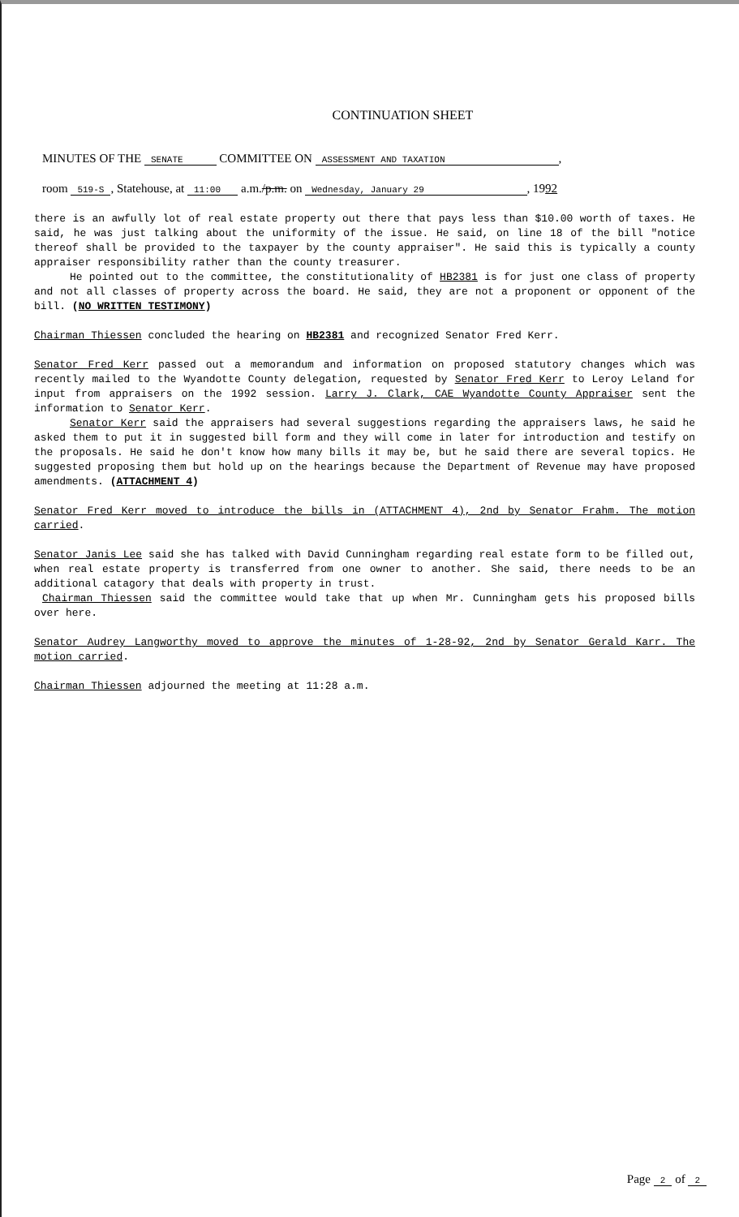CONTINUATION SHEET
MINUTES OF THE SENATE COMMITTEE ON ASSESSMENT AND TAXATION ,
room 519-S, Statehouse, at 11:00 a.m./p.m. on Wednesday, January 29 , 1992
there is an awfully lot of real estate property out there that pays less than $10.00 worth of taxes. He said, he was just talking about the uniformity of the issue. He said, on line 18 of the bill "notice thereof shall be provided to the taxpayer by the county appraiser". He said this is typically a county appraiser responsibility rather than the county treasurer.
He pointed out to the committee, the constitutionality of HB2381 is for just one class of property and not all classes of property across the board. He said, they are not a proponent or opponent of the bill. (NO WRITTEN TESTIMONY)
Chairman Thiessen concluded the hearing on HB2381 and recognized Senator Fred Kerr.
Senator Fred Kerr passed out a memorandum and information on proposed statutory changes which was recently mailed to the Wyandotte County delegation, requested by Senator Fred Kerr to Leroy Leland for input from appraisers on the 1992 session. Larry J. Clark, CAE Wyandotte County Appraiser sent the information to Senator Kerr.
Senator Kerr said the appraisers had several suggestions regarding the appraisers laws, he said he asked them to put it in suggested bill form and they will come in later for introduction and testify on the proposals. He said he don't know how many bills it may be, but he said there are several topics. He suggested proposing them but hold up on the hearings because the Department of Revenue may have proposed amendments. (ATTACHMENT 4)
Senator Fred Kerr moved to introduce the bills in (ATTACHMENT 4), 2nd by Senator Frahm. The motion carried.
Senator Janis Lee said she has talked with David Cunningham regarding real estate form to be filled out, when real estate property is transferred from one owner to another. She said, there needs to be an additional catagory that deals with property in trust.
Chairman Thiessen said the committee would take that up when Mr. Cunningham gets his proposed bills over here.
Senator Audrey Langworthy moved to approve the minutes of 1-28-92, 2nd by Senator Gerald Karr. The motion carried.
Chairman Thiessen adjourned the meeting at 11:28 a.m.
Page 2 of 2